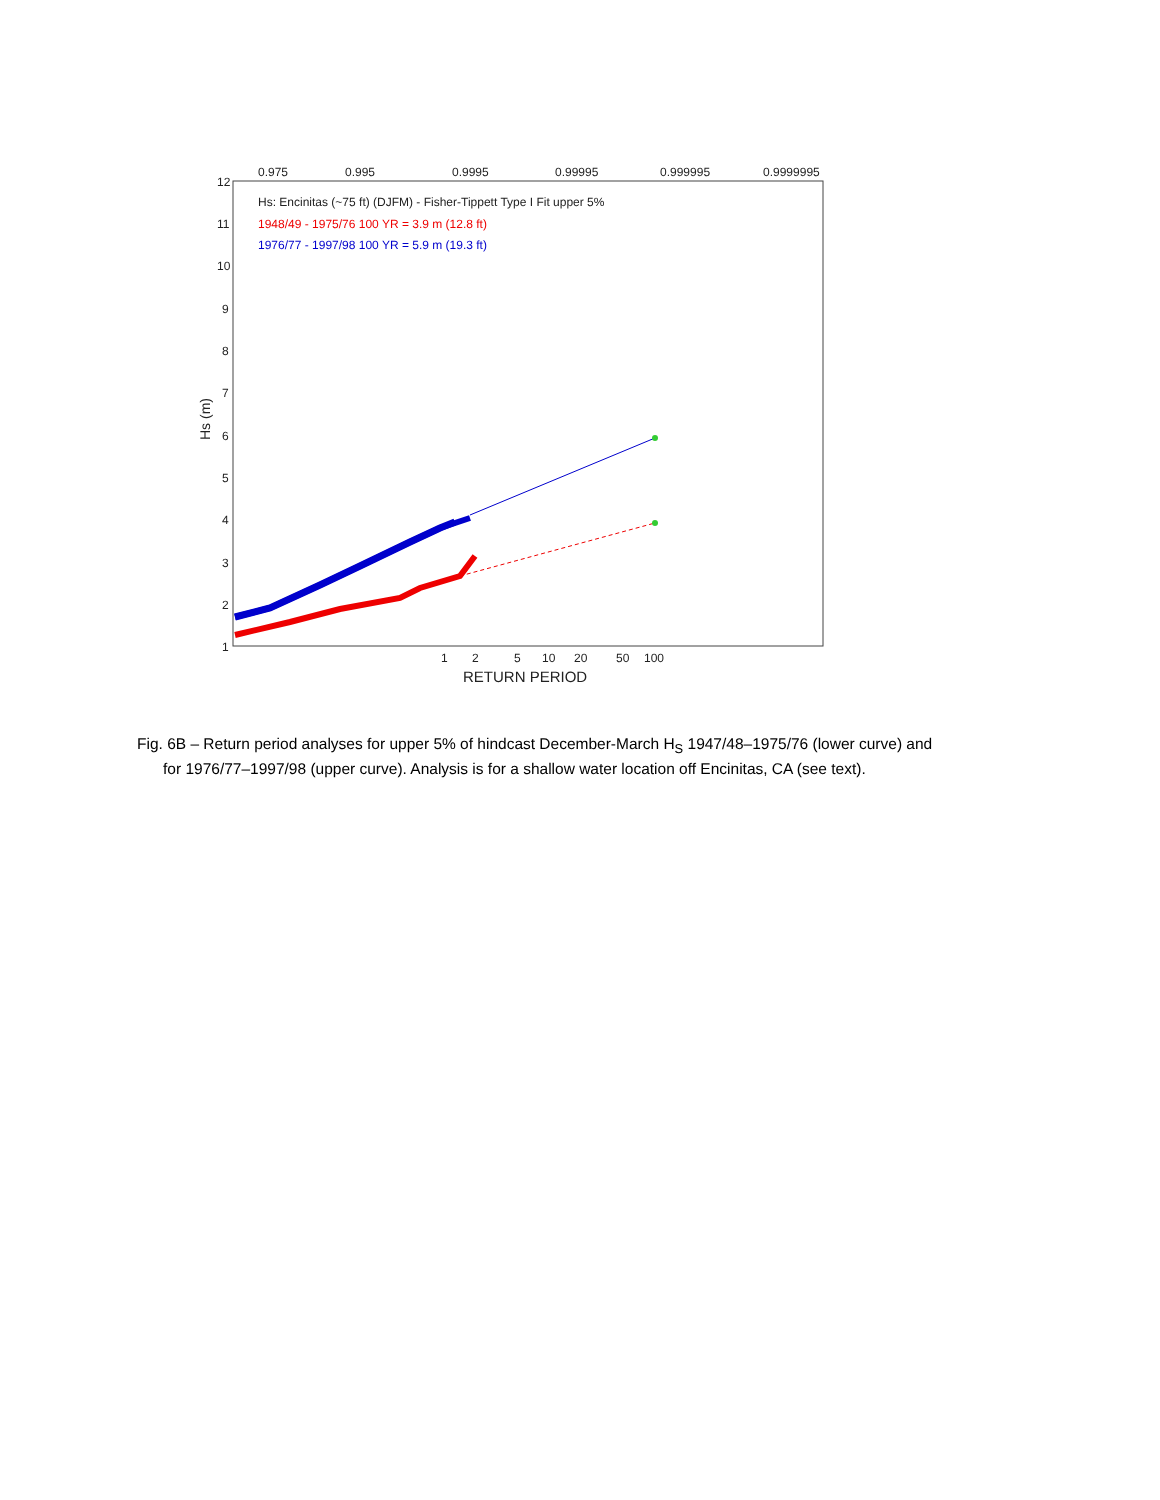0.975
0.995
0.9995
0.99995
0.999995
0.9999995
12
11
10
9
8
7
6
5
4
3
2
1
1
2
5
10
20
50
100
RETURN PERIOD
Hs: Encinitas (~75 ft) (DJFM) - Fisher-Tippett Type I Fit upper 5%
1948/49 - 1975/76 100 YR = 3.9 m (12.8 ft)
1976/77 - 1997/98 100 YR = 5.9 m (19.3 ft)
Hs (m)
Fig. 6B – Return period analyses for upper 5% of hindcast December-March H<sub>S</sub> 1947/48–1975/76 (lower curve) and
for 1976/77–1997/98 (upper curve). Analysis is for a shallow water location off Encinitas, CA (see text).